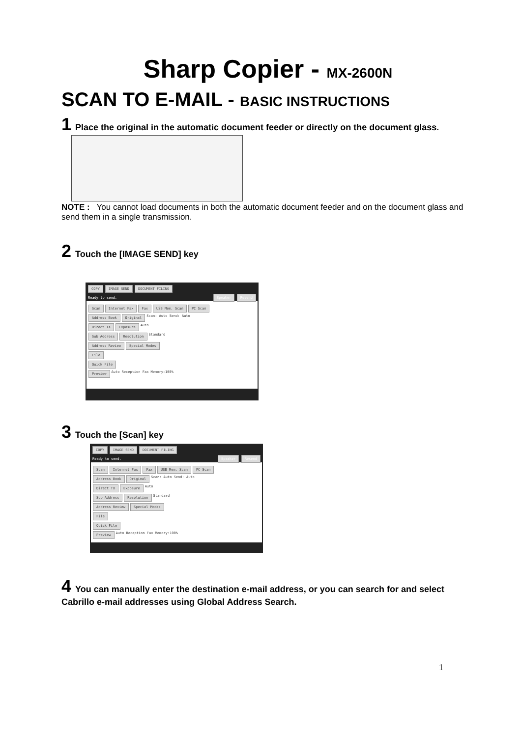Sharp Copier - MX-2600N
SCAN TO E-MAIL - BASIC INSTRUCTIONS
1 Place the original in the automatic document feeder or directly on the document glass.
NOTE : You cannot load documents in both the automatic document feeder and on the document glass and send them in a single transmission.
2 Touch the [IMAGE SEND] key
COPY IMAGE SEND DOCUMENT FILING
Ready to send. Speaker Resend
Scan Internet Fax Fax USB Mem. Scan PC Scan
Address Book Original Scan: Auto Send: Auto
Direct TX Exposure Auto
Sub Address Resolution Standard
Address Review Special Modes
File
Quick File
Preview Auto Reception Fax Memory:100%
3 Touch the [Scan] key
COPY IMAGE SEND DOCUMENT FILING
Ready to send. Speaker Resend
Scan Internet Fax Fax USB Mem. Scan PC Scan
Address Book Original Scan: Auto Send: Auto
Direct TX Exposure Auto
Sub Address Resolution Standard
Address Review Special Modes
File
Quick File
Preview Auto Reception Fax Memory:100%
4 You can manually enter the destination e-mail address, or you can search for and select Cabrillo e-mail addresses using Global Address Search.
1